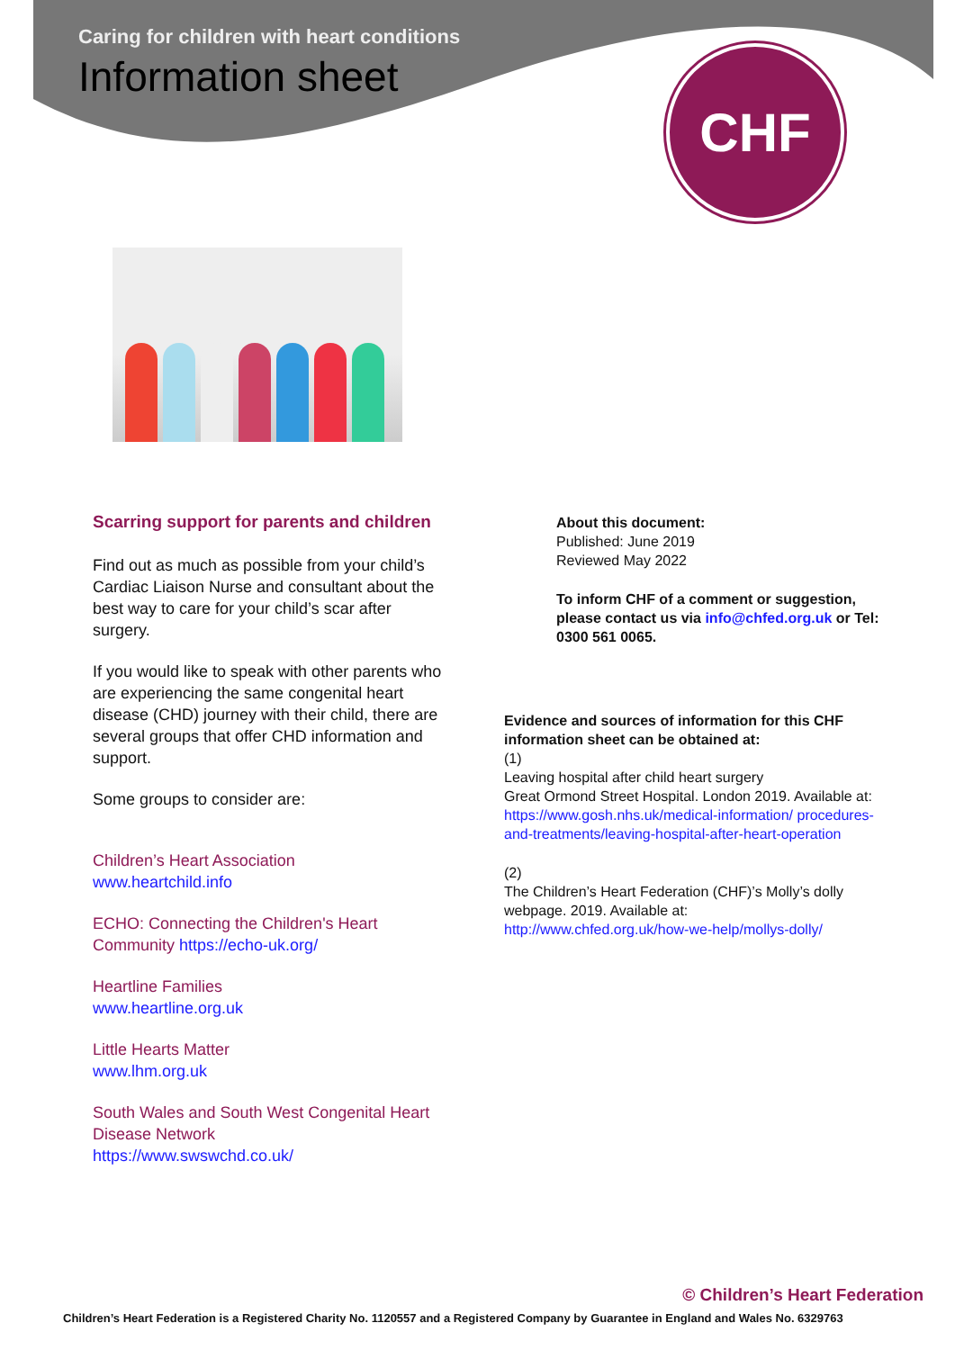Caring for children with heart conditions
Information sheet
CHF
Scarring support for parents and children
Find out as much as possible from your child’s Cardiac Liaison Nurse and consultant about the best way to care for your child’s scar after surgery.
If you would like to speak with other parents who are experiencing the same congenital heart disease (CHD) journey with their child, there are several groups that offer CHD information and support.
Some groups to consider are:
Children’s Heart Association
www.heartchild.info
ECHO: Connecting the Children's Heart Community https://echo-uk.org/
Heartline Families
www.heartline.org.uk
Little Hearts Matter
www.lhm.org.uk
South Wales and South West Congenital Heart Disease Network
https://www.swswchd.co.uk/
About this document:
Published: June 2019
Reviewed May 2022
To inform CHF of a comment or suggestion, please contact us via info@chfed.org.uk or Tel: 0300 561 0065.
Evidence and sources of information for this CHF information sheet can be obtained at:
(1)
Leaving hospital after child heart surgery
Great Ormond Street Hospital. London 2019. Available at:
https://www.gosh.nhs.uk/medical-information/ procedures-and-treatments/leaving-hospital-after-heart-operation
(2)
The Children’s Heart Federation (CHF)’s Molly’s dolly webpage. 2019. Available at:
http://www.chfed.org.uk/how-we-help/mollys-dolly/
© Children’s Heart Federation
Children’s Heart Federation is a Registered Charity No. 1120557 and a Registered Company by Guarantee in England and Wales No. 6329763